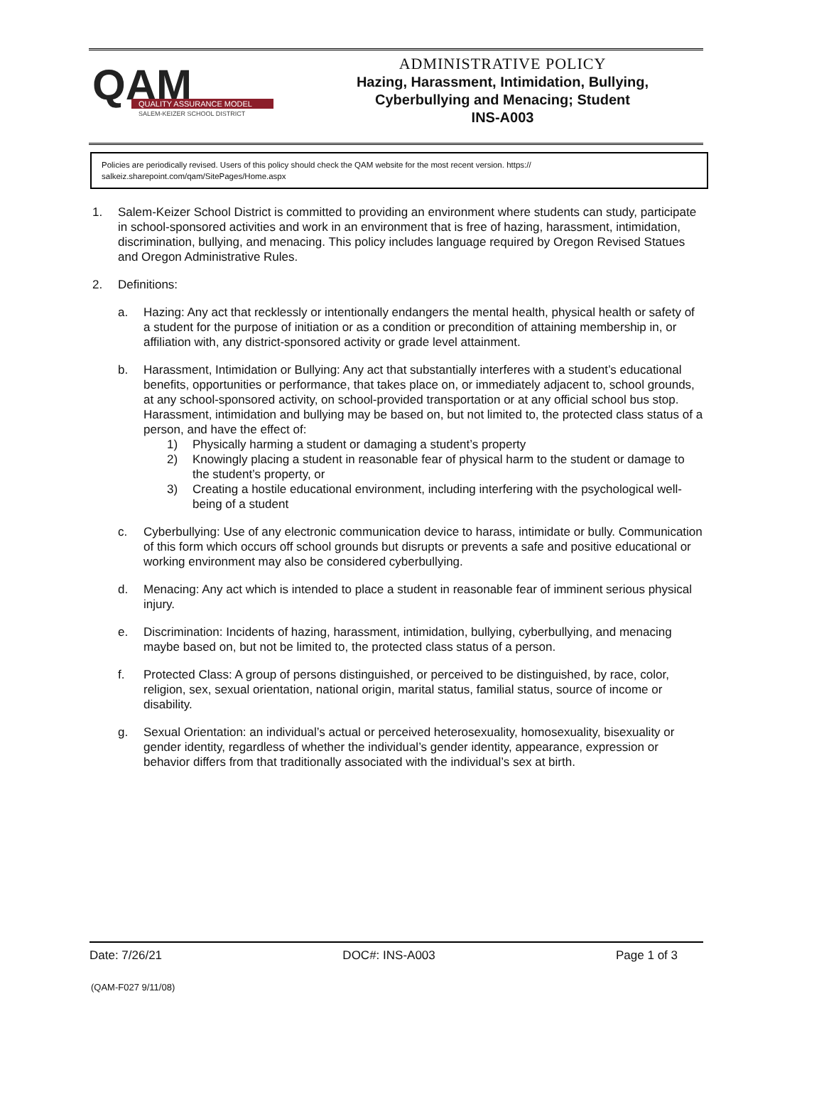QAM
QUALITY ASSURANCE MODEL
SALEM-KEIZER SCHOOL DISTRICT
ADMINISTRATIVE POLICY
Hazing, Harassment, Intimidation, Bullying,
Cyberbullying and Menacing; Student
INS-A003
Policies are periodically revised. Users of this policy should check the QAM website for the most recent version. https://
salkeiz.sharepoint.com/qam/SitePages/Home.aspx
1. Salem-Keizer School District is committed to providing an environment where students can study, participate in school-sponsored activities and work in an environment that is free of hazing, harassment, intimidation, discrimination, bullying, and menacing. This policy includes language required by Oregon Revised Statues and Oregon Administrative Rules.
2. Definitions:
a. Hazing: Any act that recklessly or intentionally endangers the mental health, physical health or safety of a student for the purpose of initiation or as a condition or precondition of attaining membership in, or affiliation with, any district-sponsored activity or grade level attainment.
b. Harassment, Intimidation or Bullying: Any act that substantially interferes with a student’s educational benefits, opportunities or performance, that takes place on, or immediately adjacent to, school grounds, at any school-sponsored activity, on school-provided transportation or at any official school bus stop. Harassment, intimidation and bullying may be based on, but not limited to, the protected class status of a person, and have the effect of:
1) Physically harming a student or damaging a student’s property
2) Knowingly placing a student in reasonable fear of physical harm to the student or damage to the student’s property, or
3) Creating a hostile educational environment, including interfering with the psychological well-being of a student
c. Cyberbullying: Use of any electronic communication device to harass, intimidate or bully. Communication of this form which occurs off school grounds but disrupts or prevents a safe and positive educational or working environment may also be considered cyberbullying.
d. Menacing: Any act which is intended to place a student in reasonable fear of imminent serious physical injury.
e. Discrimination: Incidents of hazing, harassment, intimidation, bullying, cyberbullying, and menacing maybe based on, but not be limited to, the protected class status of a person.
f. Protected Class: A group of persons distinguished, or perceived to be distinguished, by race, color, religion, sex, sexual orientation, national origin, marital status, familial status, source of income or disability.
g. Sexual Orientation: an individual’s actual or perceived heterosexuality, homosexuality, bisexuality or gender identity, regardless of whether the individual’s gender identity, appearance, expression or behavior differs from that traditionally associated with the individual’s sex at birth.
Date: 7/26/21 DOC#: INS-A003 Page 1 of 3
(QAM-F027 9/11/08)